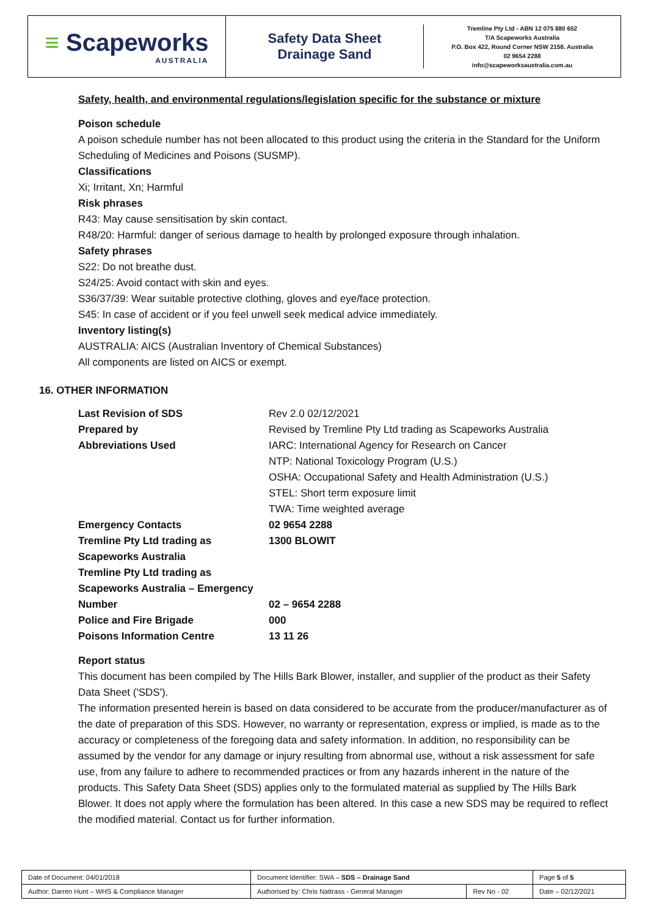≡ Scapeworks
AUSTRALIA
Safety Data Sheet
Drainage Sand
Tremline Pty Ltd - ABN 12 075 880 652
T/A Scapeworks Australia
P.O. Box 422, Round Corner NSW 2158. Australia
02 9654 2288
info@scapeworksaustralia.com.au
Safety, health, and environmental regulations/legislation specific for the substance or mixture
Poison schedule
A poison schedule number has not been allocated to this product using the criteria in the Standard for the Uniform Scheduling of Medicines and Poisons (SUSMP).
Classifications
Xi; Irritant, Xn; Harmful
Risk phrases
R43: May cause sensitisation by skin contact.
R48/20: Harmful: danger of serious damage to health by prolonged exposure through inhalation.
Safety phrases
S22: Do not breathe dust.
S24/25: Avoid contact with skin and eyes.
S36/37/39: Wear suitable protective clothing, gloves and eye/face protection.
S45: In case of accident or if you feel unwell seek medical advice immediately.
Inventory listing(s)
AUSTRALIA: AICS (Australian Inventory of Chemical Substances)
All components are listed on AICS or exempt.
16. OTHER INFORMATION
| Last Revision of SDS | Rev 2.0 02/12/2021 |
| Prepared by | Revised by Tremline Pty Ltd trading as Scapeworks Australia |
| Abbreviations Used | IARC: International Agency for Research on Cancer NTP: National Toxicology Program (U.S.) OSHA: Occupational Safety and Health Administration (U.S.) STEL: Short term exposure limit TWA: Time weighted average |
| Emergency Contacts | 02 9654 2288 |
| Tremline Pty Ltd trading as Scapeworks Australia | 1300 BLOWIT |
| Tremline Pty Ltd trading as Scapeworks Australia – Emergency Number | 02 – 9654 2288 |
| Police and Fire Brigade | 000 |
| Poisons Information Centre | 13 11 26 |
Report status
This document has been compiled by The Hills Bark Blower, installer, and supplier of the product as their Safety Data Sheet ('SDS').
The information presented herein is based on data considered to be accurate from the producer/manufacturer as of the date of preparation of this SDS. However, no warranty or representation, express or implied, is made as to the accuracy or completeness of the foregoing data and safety information. In addition, no responsibility can be assumed by the vendor for any damage or injury resulting from abnormal use, without a risk assessment for safe use, from any failure to adhere to recommended practices or from any hazards inherent in the nature of the products. This Safety Data Sheet (SDS) applies only to the formulated material as supplied by The Hills Bark Blower. It does not apply where the formulation has been altered. In this case a new SDS may be required to reflect the modified material. Contact us for further information.
| Date of Document: 04/01/2018 | Document Identifier: SWA – SDS – Drainage Sand | | | Page 5 of 5 |
| Author: Darren Hunt – WHS & Compliance Manager | | Authorised by: Chris Nattrass - General Manager | Rev No - 02 | Date – 02/12/2021 |